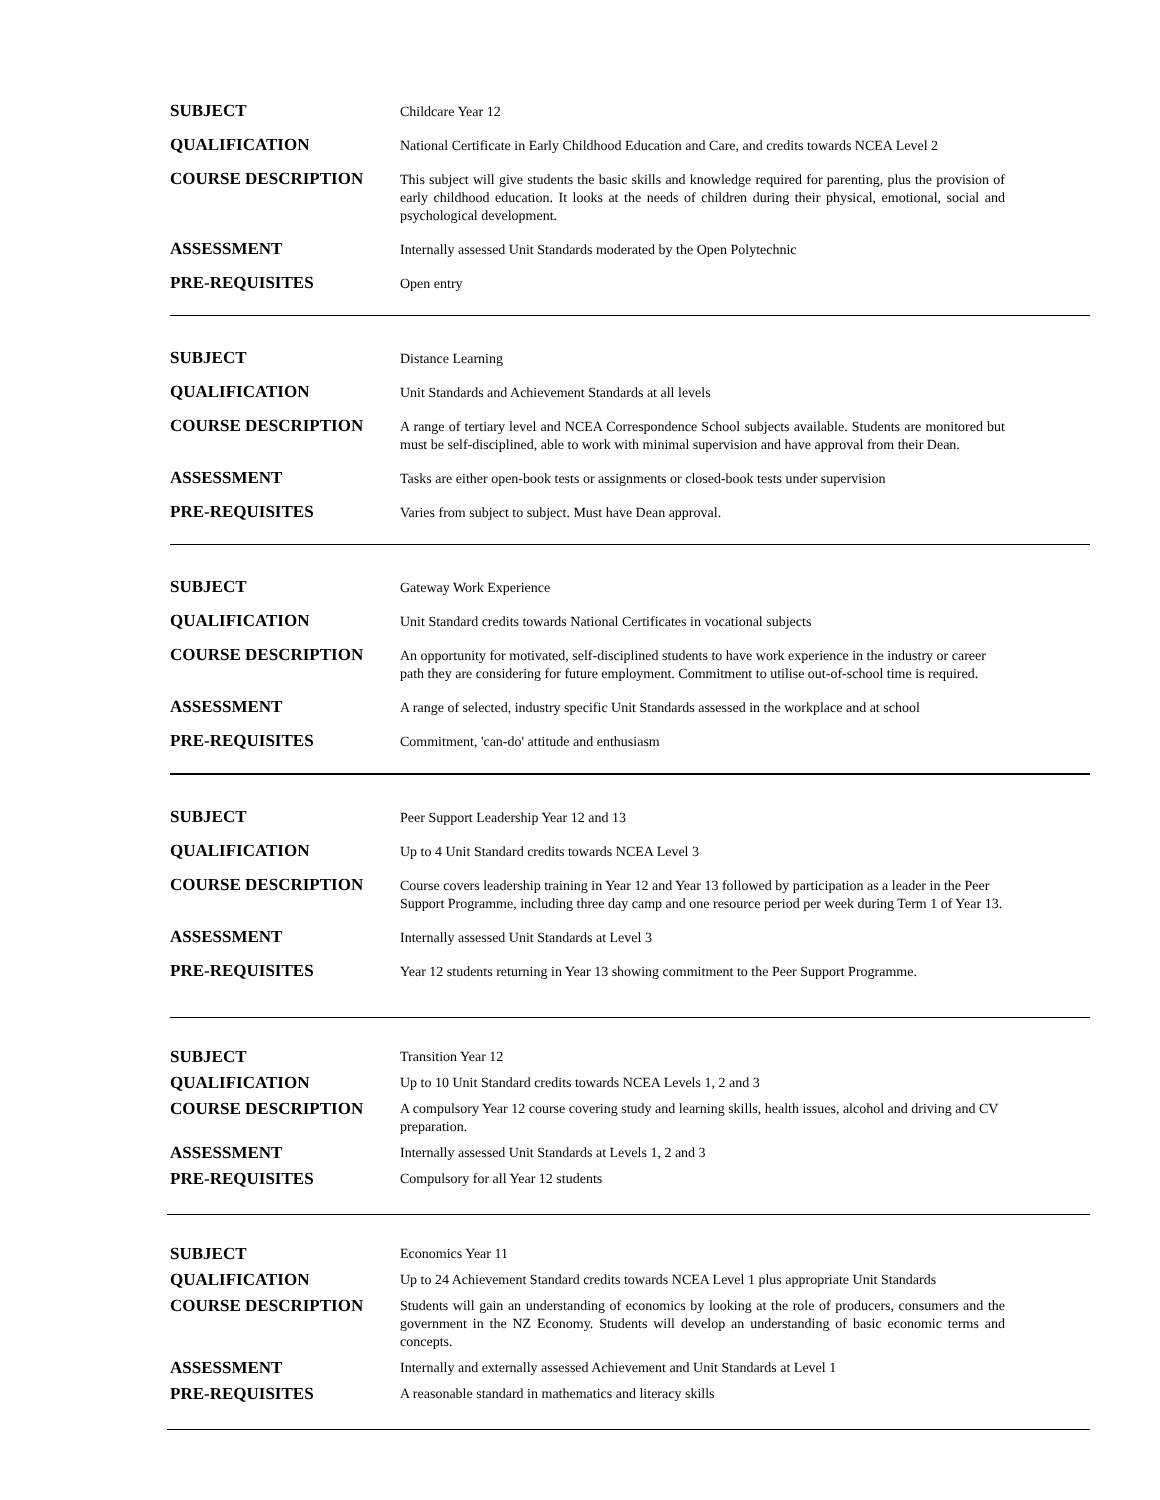| SUBJECT | Childcare Year 12 |
| QUALIFICATION | National Certificate in Early Childhood Education and Care, and credits towards NCEA Level 2 |
| COURSE DESCRIPTION | This subject will give students the basic skills and knowledge required for parenting, plus the provision of early childhood education. It looks at the needs of children during their physical, emotional, social and psychological development. |
| ASSESSMENT | Internally assessed Unit Standards moderated by the Open Polytechnic |
| PRE-REQUISITES | Open entry |
| SUBJECT | Distance Learning |
| QUALIFICATION | Unit Standards and Achievement Standards at all levels |
| COURSE DESCRIPTION | A range of tertiary level and NCEA Correspondence School subjects available. Students are monitored but must be self-disciplined, able to work with minimal supervision and have approval from their Dean. |
| ASSESSMENT | Tasks are either open-book tests or assignments or closed-book tests under supervision |
| PRE-REQUISITES | Varies from subject to subject. Must have Dean approval. |
| SUBJECT | Gateway Work Experience |
| QUALIFICATION | Unit Standard credits towards National Certificates in vocational subjects |
| COURSE DESCRIPTION | An opportunity for motivated, self-disciplined students to have work experience in the industry or career path they are considering for future employment. Commitment to utilise out-of-school time is required. |
| ASSESSMENT | A range of selected, industry specific Unit Standards assessed in the workplace and at school |
| PRE-REQUISITES | Commitment, 'can-do' attitude and enthusiasm |
| SUBJECT | Peer Support Leadership Year 12 and 13 |
| QUALIFICATION | Up to 4 Unit Standard credits towards NCEA Level 3 |
| COURSE DESCRIPTION | Course covers leadership training in Year 12 and Year 13 followed by participation as a leader in the Peer Support Programme, including three day camp and one resource period per week during Term 1 of Year 13. |
| ASSESSMENT | Internally assessed Unit Standards at Level 3 |
| PRE-REQUISITES | Year 12 students returning in Year 13 showing commitment to the Peer Support Programme. |
| SUBJECT | Transition Year 12 |
| QUALIFICATION | Up to 10 Unit Standard credits towards NCEA Levels 1, 2 and 3 |
| COURSE DESCRIPTION | A compulsory Year 12 course covering study and learning skills, health issues, alcohol and driving and CV preparation. |
| ASSESSMENT | Internally assessed Unit Standards at Levels 1, 2 and 3 |
| PRE-REQUISITES | Compulsory for all Year 12 students |
| SUBJECT | Economics Year 11 |
| QUALIFICATION | Up to 24 Achievement Standard credits towards NCEA Level 1 plus appropriate Unit Standards |
| COURSE DESCRIPTION | Students will gain an understanding of economics by looking at the role of producers, consumers and the government in the NZ Economy. Students will develop an understanding of basic economic terms and concepts. |
| ASSESSMENT | Internally and externally assessed Achievement and Unit Standards at Level 1 |
| PRE-REQUISITES | A reasonable standard in mathematics and literacy skills |